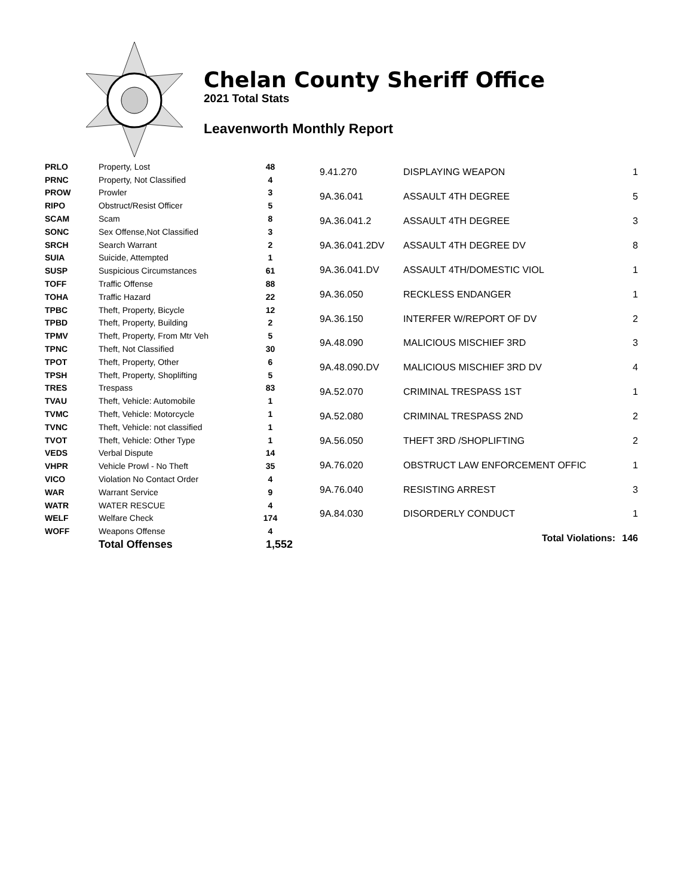Chelan County Sheriff Office
2021 Total Stats
Leavenworth Monthly Report
| PRLO | Property, Lost | 48 |
| PRNC | Property, Not Classified | 4 |
| PROW | Prowler | 3 |
| RIPO | Obstruct/Resist Officer | 5 |
| SCAM | Scam | 8 |
| SONC | Sex Offense,Not Classified | 3 |
| SRCH | Search Warrant | 2 |
| SUIA | Suicide, Attempted | 1 |
| SUSP | Suspicious Circumstances | 61 |
| TOFF | Traffic Offense | 88 |
| TOHA | Traffic Hazard | 22 |
| TPBC | Theft, Property, Bicycle | 12 |
| TPBD | Theft, Property, Building | 2 |
| TPMV | Theft, Property, From Mtr Veh | 5 |
| TPNC | Theft, Not Classified | 30 |
| TPOT | Theft, Property, Other | 6 |
| TPSH | Theft, Property, Shoplifting | 5 |
| TRES | Trespass | 83 |
| TVAU | Theft, Vehicle: Automobile | 1 |
| TVMC | Theft, Vehicle: Motorcycle | 1 |
| TVNC | Theft, Vehicle: not classified | 1 |
| TVOT | Theft, Vehicle: Other Type | 1 |
| VEDS | Verbal Dispute | 14 |
| VHPR | Vehicle Prowl - No Theft | 35 |
| VICO | Violation No Contact Order | 4 |
| WAR | Warrant Service | 9 |
| WATR | WATER RESCUE | 4 |
| WELF | Welfare Check | 174 |
| WOFF | Weapons Offense | 4 |
| | Total Offenses | 1,552 |
| 9.41.270 | DISPLAYING WEAPON | 1 |
| 9A.36.041 | ASSAULT 4TH DEGREE | 5 |
| 9A.36.041.2 | ASSAULT 4TH DEGREE | 3 |
| 9A.36.041.2DV | ASSAULT 4TH DEGREE DV | 8 |
| 9A.36.041.DV | ASSAULT 4TH/DOMESTIC VIOL | 1 |
| 9A.36.050 | RECKLESS ENDANGER | 1 |
| 9A.36.150 | INTERFER W/REPORT OF DV | 2 |
| 9A.48.090 | MALICIOUS MISCHIEF 3RD | 3 |
| 9A.48.090.DV | MALICIOUS MISCHIEF 3RD DV | 4 |
| 9A.52.070 | CRIMINAL TRESPASS 1ST | 1 |
| 9A.52.080 | CRIMINAL TRESPASS 2ND | 2 |
| 9A.56.050 | THEFT 3RD /SHOPLIFTING | 2 |
| 9A.76.020 | OBSTRUCT LAW ENFORCEMENT OFFIC | 1 |
| 9A.76.040 | RESISTING ARREST | 3 |
| 9A.84.030 | DISORDERLY CONDUCT | 1 |
| | Total Violations: | 146 |